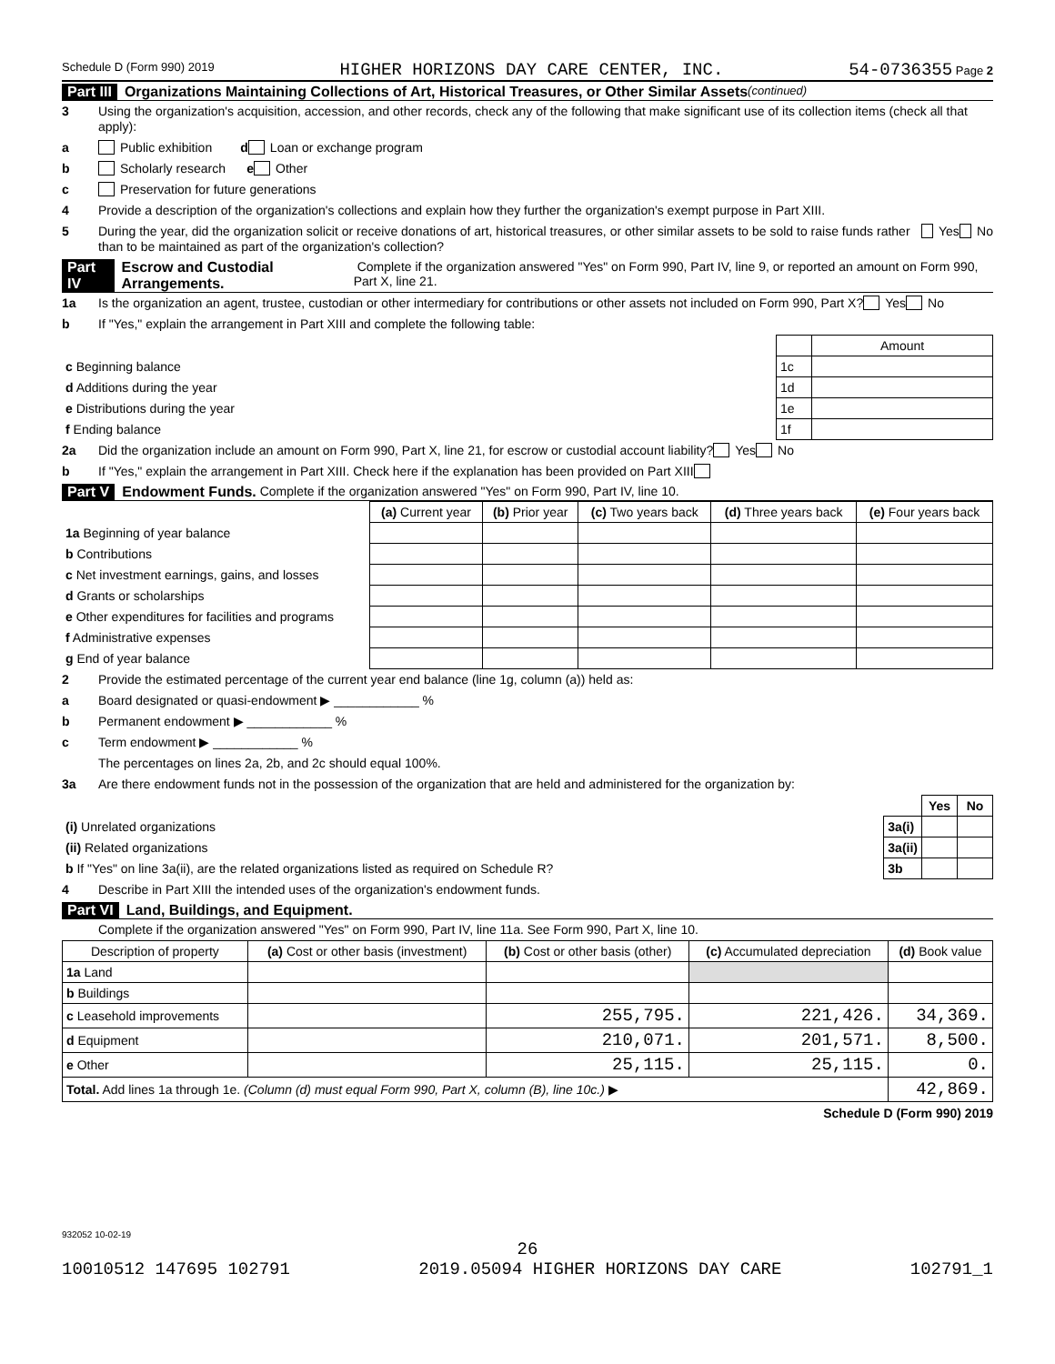Schedule D (Form 990) 2019 HIGHER HORIZONS DAY CARE CENTER, INC. 54-0736355 Page 2
Part III Organizations Maintaining Collections of Art, Historical Treasures, or Other Similar Assets (continued)
3 Using the organization's acquisition, accession, and other records, check any of the following that make significant use of its collection items (check all that apply):
a Public exhibition d Loan or exchange program
b Scholarly research e Other
c Preservation for future generations
4 Provide a description of the organization's collections and explain how they further the organization's exempt purpose in Part XIII.
5 During the year, did the organization solicit or receive donations of art, historical treasures, or other similar assets to be sold to raise funds rather than to be maintained as part of the organization's collection? Yes No
Part IV Escrow and Custodial Arrangements. Complete if the organization answered "Yes" on Form 990, Part IV, line 9, or reported an amount on Form 990, Part X, line 21.
1a Is the organization an agent, trustee, custodian or other intermediary for contributions or other assets not included on Form 990, Part X? Yes No
b If "Yes," explain the arrangement in Part XIII and complete the following table:
| | | Amount |
| c Beginning balance | 1c | |
| d Additions during the year | 1d | |
| e Distributions during the year | 1e | |
| f Ending balance | 1f | |
2a Did the organization include an amount on Form 990, Part X, line 21, for escrow or custodial account liability? Yes No
b If "Yes," explain the arrangement in Part XIII. Check here if the explanation has been provided on Part XIII
Part V Endowment Funds. Complete if the organization answered "Yes" on Form 990, Part IV, line 10.
| | (a) Current year | (b) Prior year | (c) Two years back | (d) Three years back | (e) Four years back |
| 1a Beginning of year balance | | | | | |
| b Contributions | | | | | |
| c Net investment earnings, gains, and losses | | | | | |
| d Grants or scholarships | | | | | |
| e Other expenditures for facilities and programs | | | | | |
| f Administrative expenses | | | | | |
| g End of year balance | | | | | |
2 Provide the estimated percentage of the current year end balance (line 1g, column (a)) held as:
a Board designated or quasi-endowment ▶ ____________ %
b Permanent endowment ▶ ____________ %
c Term endowment ▶ ____________ %
The percentages on lines 2a, 2b, and 2c should equal 100%.
3a Are there endowment funds not in the possession of the organization that are held and administered for the organization by:
| | | Yes | No |
| (i) Unrelated organizations | 3a(i) | | |
| (ii) Related organizations | 3a(ii) | | |
| b If "Yes" on line 3a(ii), are the related organizations listed as required on Schedule R? | 3b | | |
4 Describe in Part XIII the intended uses of the organization's endowment funds.
Part VI Land, Buildings, and Equipment.
Complete if the organization answered "Yes" on Form 990, Part IV, line 11a. See Form 990, Part X, line 10.
| Description of property | (a) Cost or other basis (investment) | (b) Cost or other basis (other) | (c) Accumulated depreciation | (d) Book value |
| --- | --- | --- | --- | --- |
| 1a Land | | | | |
| b Buildings | | | | |
| c Leasehold improvements | | 255,795. | 221,426. | 34,369. |
| d Equipment | | 210,071. | 201,571. | 8,500. |
| e Other | | 25,115. | 25,115. | 0. |
| Total. Add lines 1a through 1e. (Column (d) must equal Form 990, Part X, column (B), line 10c.) ▶ | | | | 42,869. |
Schedule D (Form 990) 2019
932052 10-02-19
26
10010512 147695 102791 2019.05094 HIGHER HORIZONS DAY CARE 102791_1